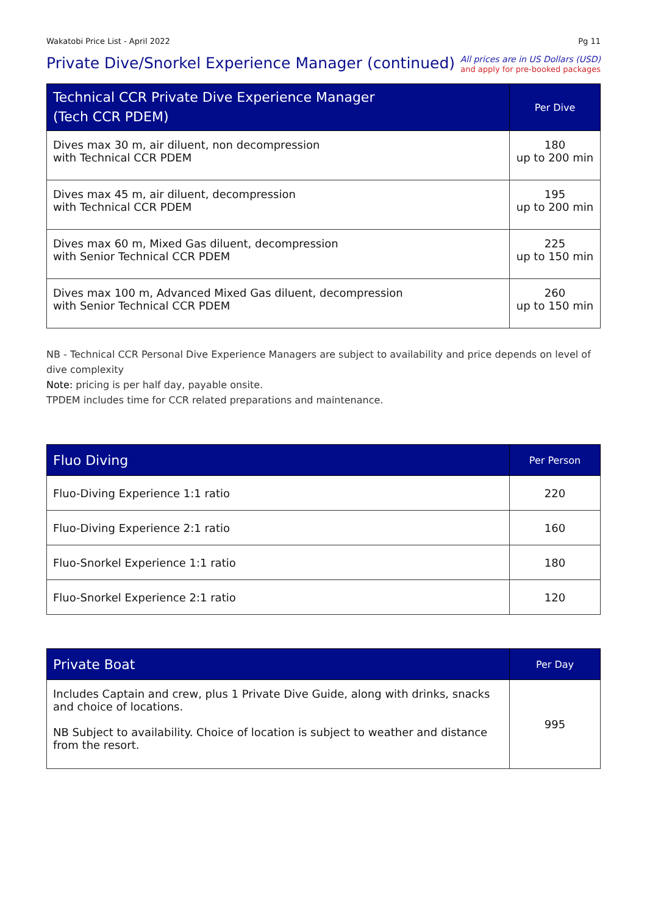Wakatobi Price List - April 2022 Pg 11
Private Dive/Snorkel Experience Manager (continued)
All prices are in US Dollars (USD)
and apply for pre-booked packages
| Technical CCR Private Dive Experience Manager (Tech CCR PDEM) | Per Dive |
| --- | --- |
| Dives max 30 m, air diluent, non decompression with Technical CCR PDEM | 180 up to 200 min |
| Dives max 45 m, air diluent, decompression with Technical CCR PDEM | 195 up to 200 min |
| Dives max 60 m, Mixed Gas diluent, decompression with Senior Technical CCR PDEM | 225 up to 150 min |
| Dives max 100 m, Advanced Mixed Gas diluent, decompression with Senior Technical CCR PDEM | 260 up to 150 min |
NB - Technical CCR Personal Dive Experience Managers are subject to availability and price depends on level of dive complexity
Note: pricing is per half day, payable onsite.
TPDEM includes time for CCR related preparations and maintenance.
| Fluo Diving | Per Person |
| --- | --- |
| Fluo-Diving Experience 1:1 ratio | 220 |
| Fluo-Diving Experience 2:1 ratio | 160 |
| Fluo-Snorkel Experience 1:1 ratio | 180 |
| Fluo-Snorkel Experience 2:1 ratio | 120 |
| Private Boat | Per Day |
| --- | --- |
| Includes Captain and crew, plus 1 Private Dive Guide, along with drinks, snacks and choice of locations. NB Subject to availability. Choice of location is subject to weather and distance from the resort. | 995 |